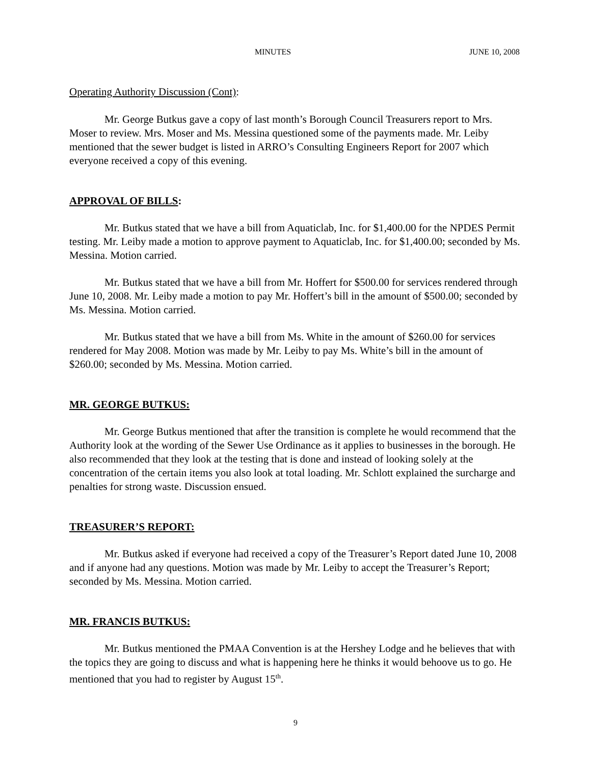MINUTES JUNE 10, 2008
Operating Authority Discussion (Cont):
Mr. George Butkus gave a copy of last month’s Borough Council Treasurers report to Mrs. Moser to review. Mrs. Moser and Ms. Messina questioned some of the payments made. Mr. Leiby mentioned that the sewer budget is listed in ARRO’s Consulting Engineers Report for 2007 which everyone received a copy of this evening.
APPROVAL OF BILLS:
Mr. Butkus stated that we have a bill from Aquaticlab, Inc. for $1,400.00 for the NPDES Permit testing. Mr. Leiby made a motion to approve payment to Aquaticlab, Inc. for $1,400.00; seconded by Ms. Messina. Motion carried.
Mr. Butkus stated that we have a bill from Mr. Hoffert for $500.00 for services rendered through June 10, 2008. Mr. Leiby made a motion to pay Mr. Hoffert’s bill in the amount of $500.00; seconded by Ms. Messina. Motion carried.
Mr. Butkus stated that we have a bill from Ms. White in the amount of $260.00 for services rendered for May 2008. Motion was made by Mr. Leiby to pay Ms. White’s bill in the amount of $260.00; seconded by Ms. Messina. Motion carried.
MR. GEORGE BUTKUS:
Mr. George Butkus mentioned that after the transition is complete he would recommend that the Authority look at the wording of the Sewer Use Ordinance as it applies to businesses in the borough. He also recommended that they look at the testing that is done and instead of looking solely at the concentration of the certain items you also look at total loading. Mr. Schlott explained the surcharge and penalties for strong waste. Discussion ensued.
TREASURER’S REPORT:
Mr. Butkus asked if everyone had received a copy of the Treasurer’s Report dated June 10, 2008 and if anyone had any questions. Motion was made by Mr. Leiby to accept the Treasurer’s Report; seconded by Ms. Messina. Motion carried.
MR. FRANCIS BUTKUS:
Mr. Butkus mentioned the PMAA Convention is at the Hershey Lodge and he believes that with the topics they are going to discuss and what is happening here he thinks it would behoove us to go. He mentioned that you had to register by August 15<sup>th</sup>.
9